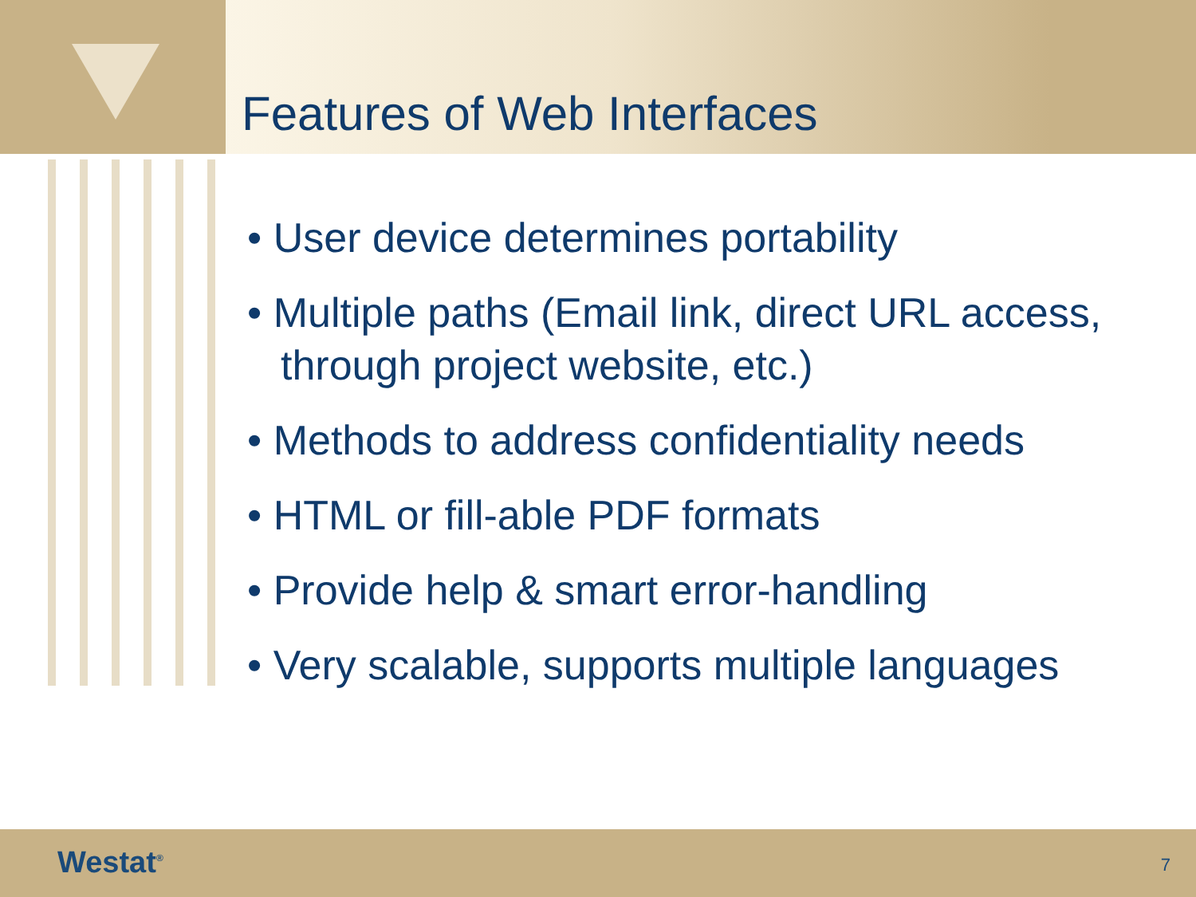Features of Web Interfaces
• User device determines portability
• Multiple paths (Email link, direct URL access, through project website, etc.)
• Methods to address confidentiality needs
• HTML or fill-able PDF formats
• Provide help & smart error-handling
• Very scalable, supports multiple languages
Westat<sup>®</sup> 7